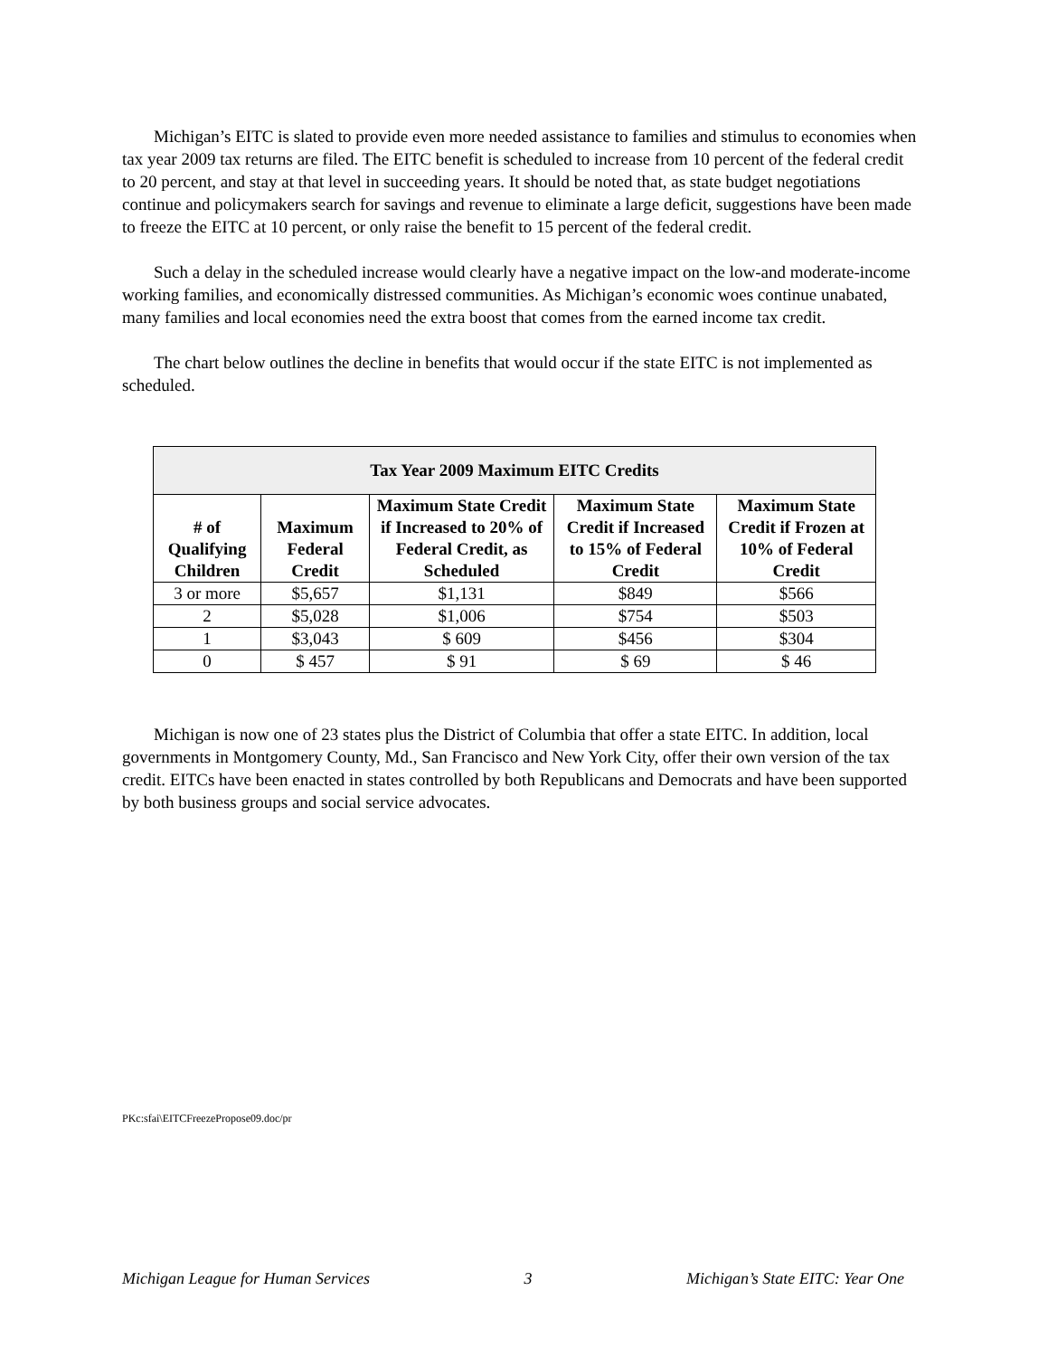Michigan’s EITC is slated to provide even more needed assistance to families and stimulus to economies when tax year 2009 tax returns are filed. The EITC benefit is scheduled to increase from 10 percent of the federal credit to 20 percent, and stay at that level in succeeding years. It should be noted that, as state budget negotiations continue and policymakers search for savings and revenue to eliminate a large deficit, suggestions have been made to freeze the EITC at 10 percent, or only raise the benefit to 15 percent of the federal credit.
Such a delay in the scheduled increase would clearly have a negative impact on the low-and moderate-income working families, and economically distressed communities. As Michigan’s economic woes continue unabated, many families and local economies need the extra boost that comes from the earned income tax credit.
The chart below outlines the decline in benefits that would occur if the state EITC is not implemented as scheduled.
| Tax Year 2009 Maximum EITC Credits | | | | |
| --- | --- | --- | --- | --- |
| # of Qualifying Children | Maximum Federal Credit | Maximum State Credit if Increased to 20% of Federal Credit, as Scheduled | Maximum State Credit if Increased to 15% of Federal Credit | Maximum State Credit if Frozen at 10% of Federal Credit |
| 3 or more | $5,657 | $1,131 | $849 | $566 |
| 2 | $5,028 | $1,006 | $754 | $503 |
| 1 | $3,043 | $ 609 | $456 | $304 |
| 0 | $ 457 | $ 91 | $ 69 | $ 46 |
Michigan is now one of 23 states plus the District of Columbia that offer a state EITC. In addition, local governments in Montgomery County, Md., San Francisco and New York City, offer their own version of the tax credit. EITCs have been enacted in states controlled by both Republicans and Democrats and have been supported by both business groups and social service advocates.
PKc:sfai\EITCFreezePropose09.doc/pr
Michigan League for Human Services 3 Michigan’s State EITC: Year One